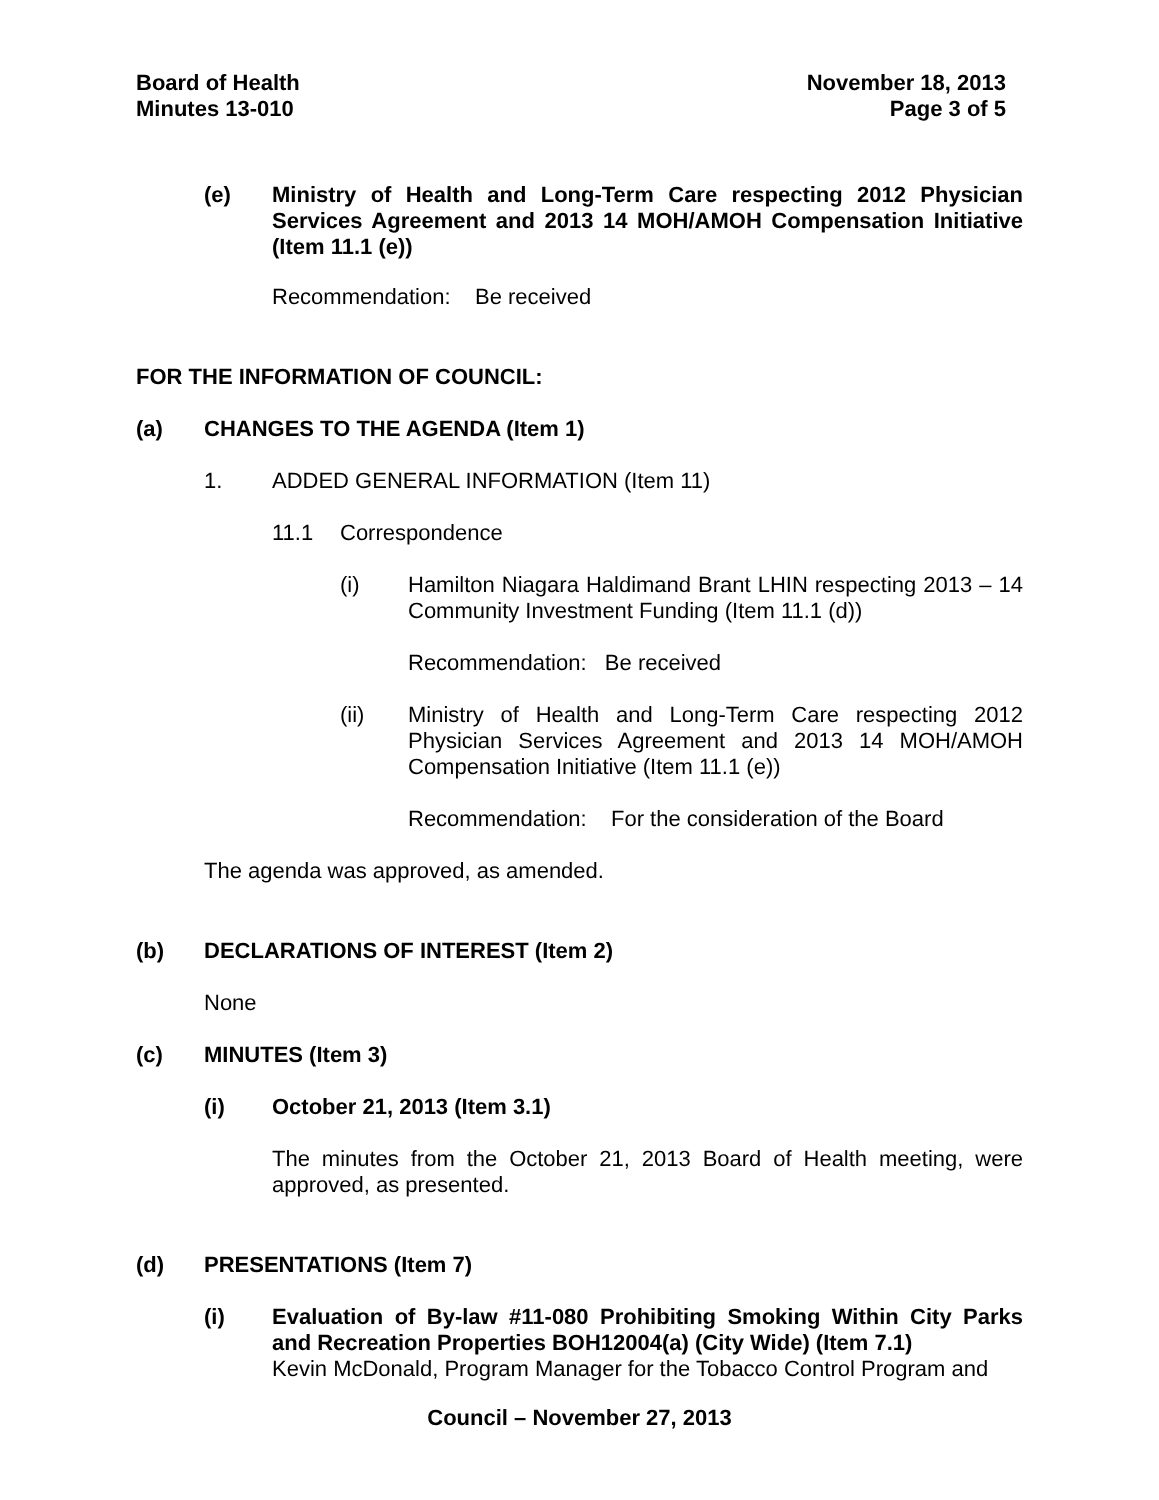Board of Health
Minutes 13-010
November 18, 2013
Page 3 of 5
(e) Ministry of Health and Long-Term Care respecting 2012 Physician Services Agreement and 2013 14 MOH/AMOH Compensation Initiative (Item 11.1 (e))
Recommendation: Be received
FOR THE INFORMATION OF COUNCIL:
(a) CHANGES TO THE AGENDA (Item 1)
1. ADDED GENERAL INFORMATION (Item 11)
11.1 Correspondence
(i) Hamilton Niagara Haldimand Brant LHIN respecting 2013 – 14 Community Investment Funding (Item 11.1 (d))
Recommendation: Be received
(ii) Ministry of Health and Long-Term Care respecting 2012 Physician Services Agreement and 2013 14 MOH/AMOH Compensation Initiative (Item 11.1 (e))
Recommendation: For the consideration of the Board
The agenda was approved, as amended.
(b) DECLARATIONS OF INTEREST (Item 2)
None
(c) MINUTES (Item 3)
(i) October 21, 2013 (Item 3.1)
The minutes from the October 21, 2013 Board of Health meeting, were approved, as presented.
(d) PRESENTATIONS (Item 7)
(i) Evaluation of By-law #11-080 Prohibiting Smoking Within City Parks and Recreation Properties BOH12004(a) (City Wide) (Item 7.1)
Kevin McDonald, Program Manager for the Tobacco Control Program and
Council – November 27, 2013